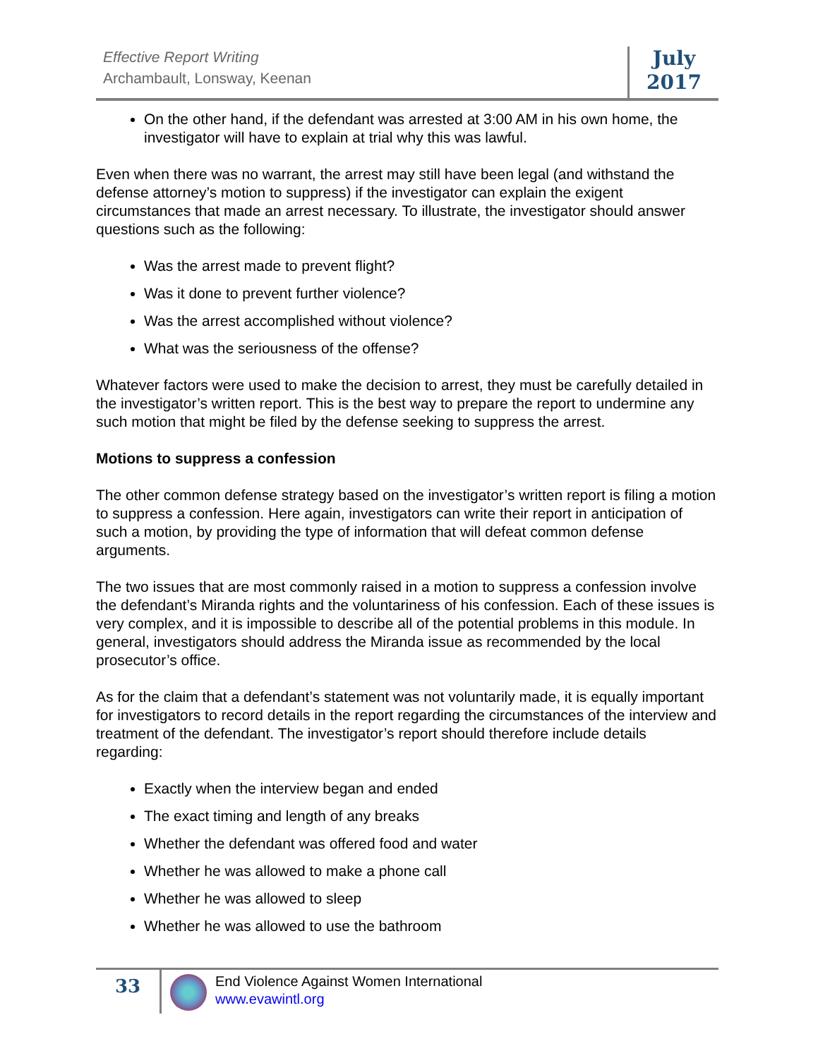Effective Report Writing
Archambault, Lonsway, Keenan
July
2017
On the other hand, if the defendant was arrested at 3:00 AM in his own home, the investigator will have to explain at trial why this was lawful.
Even when there was no warrant, the arrest may still have been legal (and withstand the defense attorney’s motion to suppress) if the investigator can explain the exigent circumstances that made an arrest necessary. To illustrate, the investigator should answer questions such as the following:
Was the arrest made to prevent flight?
Was it done to prevent further violence?
Was the arrest accomplished without violence?
What was the seriousness of the offense?
Whatever factors were used to make the decision to arrest, they must be carefully detailed in the investigator’s written report. This is the best way to prepare the report to undermine any such motion that might be filed by the defense seeking to suppress the arrest.
Motions to suppress a confession
The other common defense strategy based on the investigator’s written report is filing a motion to suppress a confession. Here again, investigators can write their report in anticipation of such a motion, by providing the type of information that will defeat common defense arguments.
The two issues that are most commonly raised in a motion to suppress a confession involve the defendant’s Miranda rights and the voluntariness of his confession. Each of these issues is very complex, and it is impossible to describe all of the potential problems in this module. In general, investigators should address the Miranda issue as recommended by the local prosecutor’s office.
As for the claim that a defendant’s statement was not voluntarily made, it is equally important for investigators to record details in the report regarding the circumstances of the interview and treatment of the defendant. The investigator’s report should therefore include details regarding:
Exactly when the interview began and ended
The exact timing and length of any breaks
Whether the defendant was offered food and water
Whether he was allowed to make a phone call
Whether he was allowed to sleep
Whether he was allowed to use the bathroom
33
End Violence Against Women International
www.evawintl.org